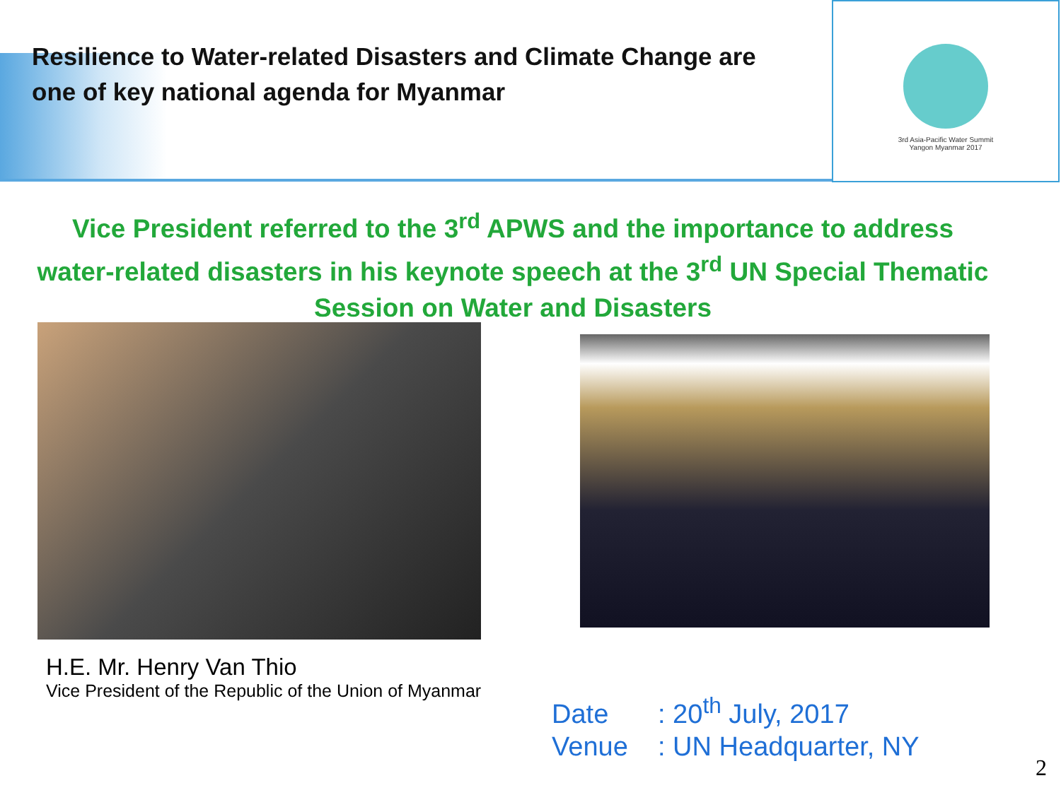3rd Asia-Pacific Water Summit
Yangon Myanmar 2017
Resilience to Water-related Disasters and Climate Change are
one of key national agenda for Myanmar
Vice President referred to the 3<sup>rd</sup> APWS and the importance to address water-related disasters in his keynote speech at the 3<sup>rd</sup> UN Special Thematic Session on Water and Disasters
H.E. Mr. Henry Van Thio
Vice President of the Republic of the Union of Myanmar
Date: 20<sup>th</sup> July, 2017
Venue: UN Headquarter, NY
2